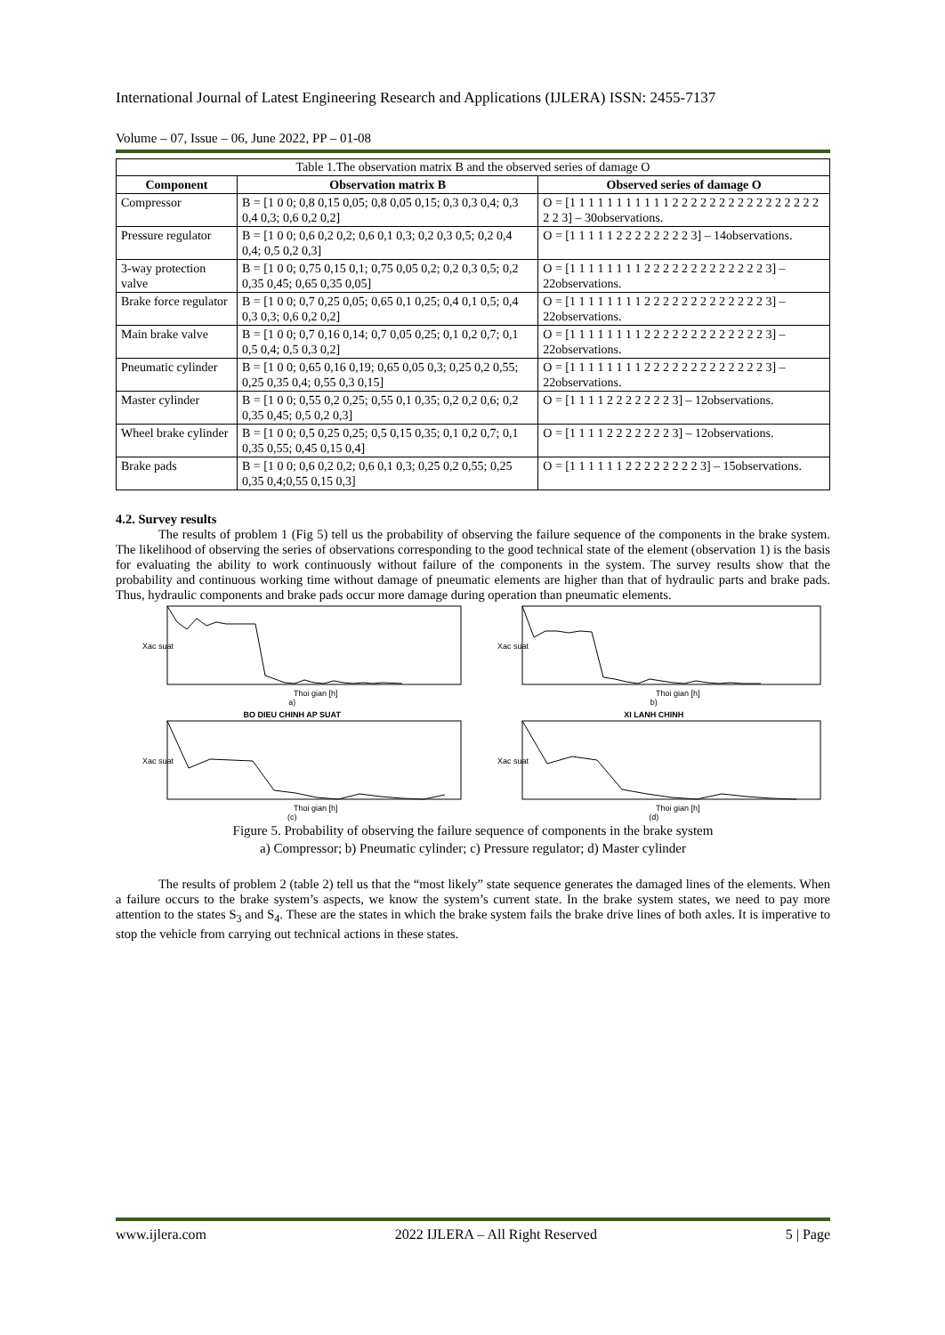International Journal of Latest Engineering Research and Applications (IJLERA) ISSN: 2455-7137
Volume – 07, Issue – 06, June 2022, PP – 01-08
Table 1.The observation matrix B and the observed series of damage O
| Component | Observation matrix B | Observed series of damage O |
| --- | --- | --- |
| Compressor | B = [1 0 0; 0,8 0,15 0,05; 0,8 0,05 0,15; 0,3 0,3 0,4; 0,3 0,4 0,3; 0,6 0,2 0,2] | O = [1 1 1 1 1 1 1 1 1 1 1 2 2 2 2 2 2 2 2 2 2 2 2 2 2 2 2 2 2 3] – 30observations. |
| Pressure regulator | B = [1 0 0; 0,6 0,2 0,2; 0,6 0,1 0,3; 0,2 0,3 0,5; 0,2 0,4 0,4; 0,5 0,2 0,3] | O = [1 1 1 1 1 2 2 2 2 2 2 2 2 3] – 14observations. |
| 3-way protection valve | B = [1 0 0; 0,75 0,15 0,1; 0,75 0,05 0,2; 0,2 0,3 0,5; 0,2 0,35 0,45; 0,65 0,35 0,05] | O = [1 1 1 1 1 1 1 1 2 2 2 2 2 2 2 2 2 2 2 2 2 3] – 22observations. |
| Brake force regulator | B = [1 0 0; 0,7 0,25 0,05; 0,65 0,1 0,25; 0,4 0,1 0,5; 0,4 0,3 0,3; 0,6 0,2 0,2] | O = [1 1 1 1 1 1 1 1 2 2 2 2 2 2 2 2 2 2 2 2 2 3] – 22observations. |
| Main brake valve | B = [1 0 0; 0,7 0,16 0,14; 0,7 0,05 0,25; 0,1 0,2 0,7; 0,1 0,5 0,4; 0,5 0,3 0,2] | O = [1 1 1 1 1 1 1 1 2 2 2 2 2 2 2 2 2 2 2 2 2 3] – 22observations. |
| Pneumatic cylinder | B = [1 0 0; 0,65 0,16 0,19; 0,65 0,05 0,3; 0,25 0,2 0,55; 0,25 0,35 0,4; 0,55 0,3 0,15] | O = [1 1 1 1 1 1 1 1 2 2 2 2 2 2 2 2 2 2 2 2 2 3] – 22observations. |
| Master cylinder | B = [1 0 0; 0,55 0,2 0,25; 0,55 0,1 0,35; 0,2 0,2 0,6; 0,2 0,35 0,45; 0,5 0,2 0,3] | O = [1 1 1 1 2 2 2 2 2 2 2 3] – 12observations. |
| Wheel brake cylinder | B = [1 0 0; 0,5 0,25 0,25; 0,5 0,15 0,35; 0,1 0,2 0,7; 0,1 0,35 0,55; 0,45 0,15 0,4] | O = [1 1 1 1 2 2 2 2 2 2 2 3] – 12observations. |
| Brake pads | B = [1 0 0; 0,6 0,2 0,2; 0,6 0,1 0,3; 0,25 0,2 0,55; 0,25 0,35 0,4;0,55 0,15 0,3] | O = [1 1 1 1 1 1 2 2 2 2 2 2 2 2 3] – 15observations. |
4.2. Survey results
The results of problem 1 (Fig 5) tell us the probability of observing the failure sequence of the components in the brake system. The likelihood of observing the series of observations corresponding to the good technical state of the element (observation 1) is the basis for evaluating the ability to work continuously without failure of the components in the system. The survey results show that the probability and continuous working time without damage of pneumatic elements are higher than that of hydraulic parts and brake pads. Thus, hydraulic components and brake pads occur more damage during operation than pneumatic elements.
Xac suat
Thoi gian [h]
a)
Xac suat
Thoi gian [h]
b)
BO DIEU CHINH AP SUAT
Xac suat
Thoi gian [h]
(c)
XI LANH CHINH
Xac suat
Thoi gian [h]
(d)
Figure 5. Probability of observing the failure sequence of components in the brake system
a) Compressor; b) Pneumatic cylinder; c) Pressure regulator; d) Master cylinder
The results of problem 2 (table 2) tell us that the “most likely” state sequence generates the damaged lines of the elements. When a failure occurs to the brake system’s aspects, we know the system’s current state. In the brake system states, we need to pay more attention to the states S<sub>3</sub> and S<sub>4</sub>. These are the states in which the brake system fails the brake drive lines of both axles. It is imperative to stop the vehicle from carrying out technical actions in these states.
www.ijlera.com 2022 IJLERA – All Right Reserved 5 | Page